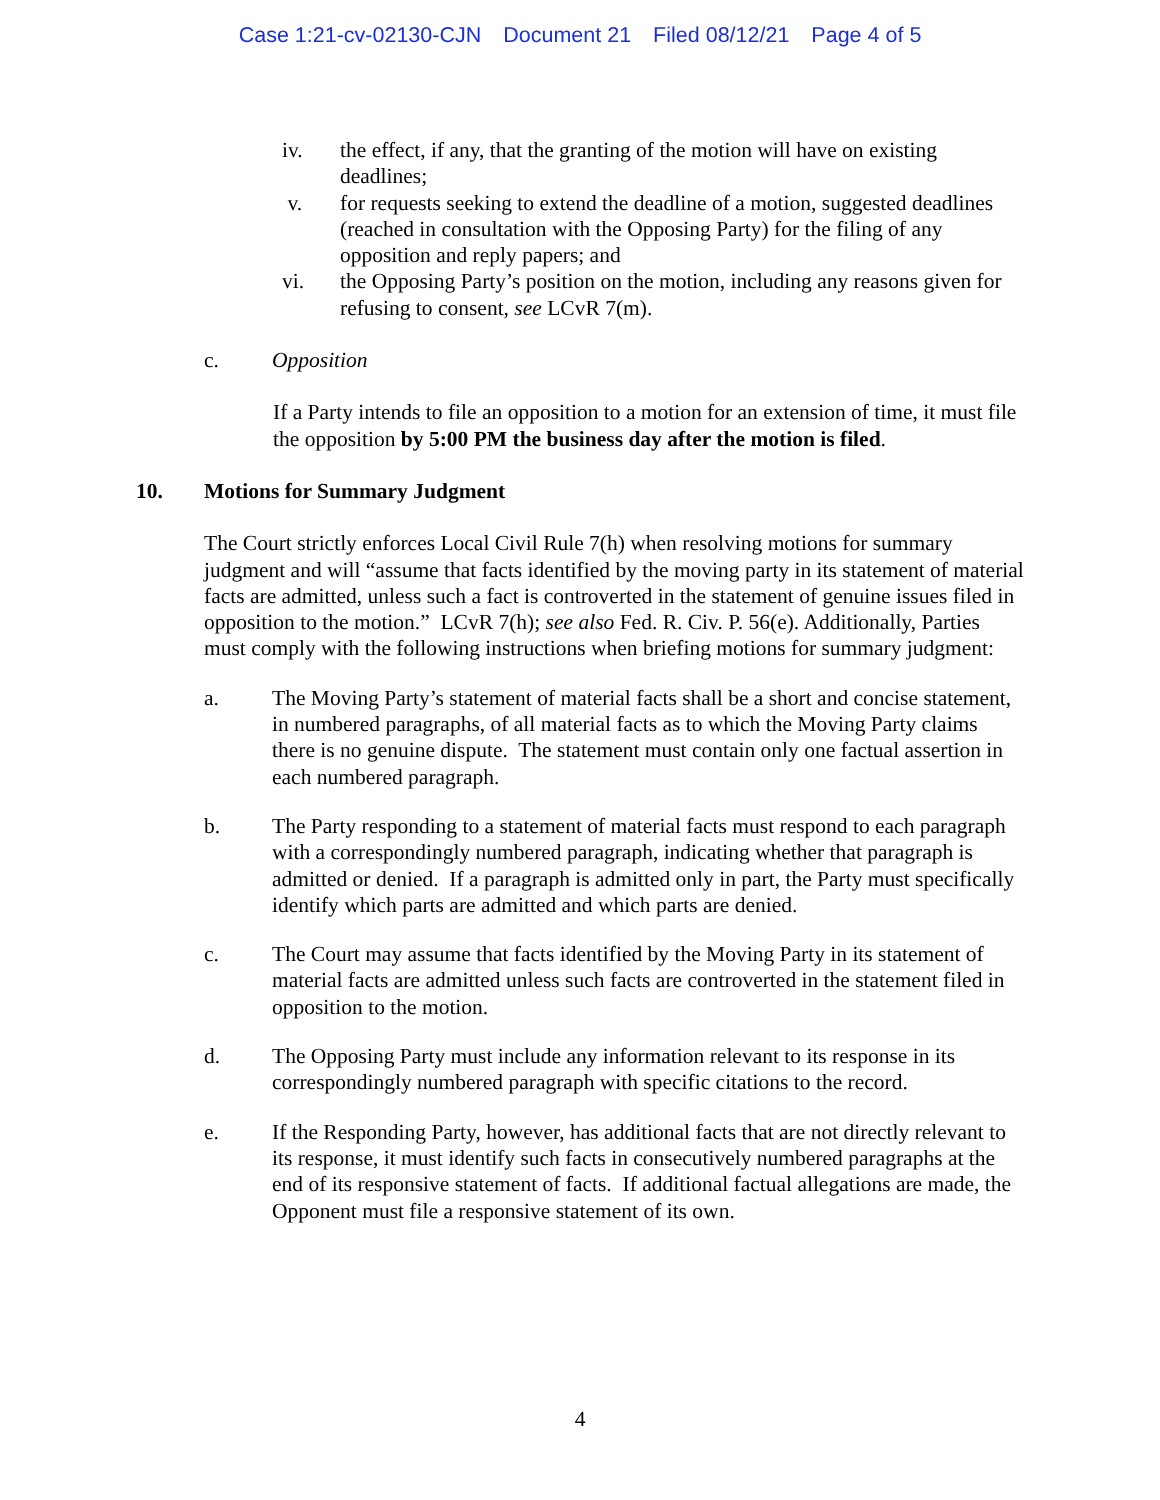Case 1:21-cv-02130-CJN Document 21 Filed 08/12/21 Page 4 of 5
iv. the effect, if any, that the granting of the motion will have on existing deadlines;
v. for requests seeking to extend the deadline of a motion, suggested deadlines (reached in consultation with the Opposing Party) for the filing of any opposition and reply papers; and
vi. the Opposing Party’s position on the motion, including any reasons given for refusing to consent, see LCvR 7(m).
c. Opposition
If a Party intends to file an opposition to a motion for an extension of time, it must file the opposition by 5:00 PM the business day after the motion is filed.
10. Motions for Summary Judgment
The Court strictly enforces Local Civil Rule 7(h) when resolving motions for summary judgment and will “assume that facts identified by the moving party in its statement of material facts are admitted, unless such a fact is controverted in the statement of genuine issues filed in opposition to the motion.” LCvR 7(h); see also Fed. R. Civ. P. 56(e). Additionally, Parties must comply with the following instructions when briefing motions for summary judgment:
a. The Moving Party’s statement of material facts shall be a short and concise statement, in numbered paragraphs, of all material facts as to which the Moving Party claims there is no genuine dispute. The statement must contain only one factual assertion in each numbered paragraph.
b. The Party responding to a statement of material facts must respond to each paragraph with a correspondingly numbered paragraph, indicating whether that paragraph is admitted or denied. If a paragraph is admitted only in part, the Party must specifically identify which parts are admitted and which parts are denied.
c. The Court may assume that facts identified by the Moving Party in its statement of material facts are admitted unless such facts are controverted in the statement filed in opposition to the motion.
d. The Opposing Party must include any information relevant to its response in its correspondingly numbered paragraph with specific citations to the record.
e. If the Responding Party, however, has additional facts that are not directly relevant to its response, it must identify such facts in consecutively numbered paragraphs at the end of its responsive statement of facts. If additional factual allegations are made, the Opponent must file a responsive statement of its own.
4